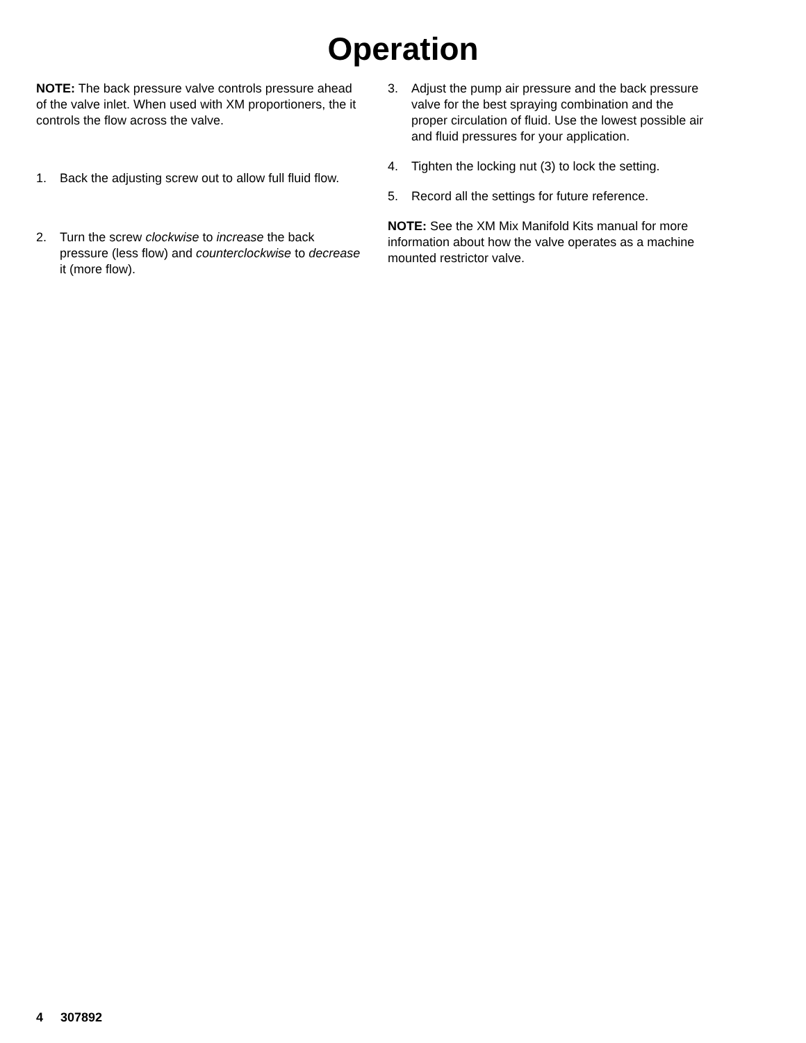Operation
NOTE: The back pressure valve controls pressure ahead of the valve inlet. When used with XM proportioners, the it controls the flow across the valve.
1. Back the adjusting screw out to allow full fluid flow.
2. Turn the screw clockwise to increase the back pressure (less flow) and counterclockwise to decrease it (more flow).
3. Adjust the pump air pressure and the back pressure valve for the best spraying combination and the proper circulation of fluid. Use the lowest possible air and fluid pressures for your application.
4. Tighten the locking nut (3) to lock the setting.
5. Record all the settings for future reference.
NOTE: See the XM Mix Manifold Kits manual for more information about how the valve operates as a machine mounted restrictor valve.
4 307892